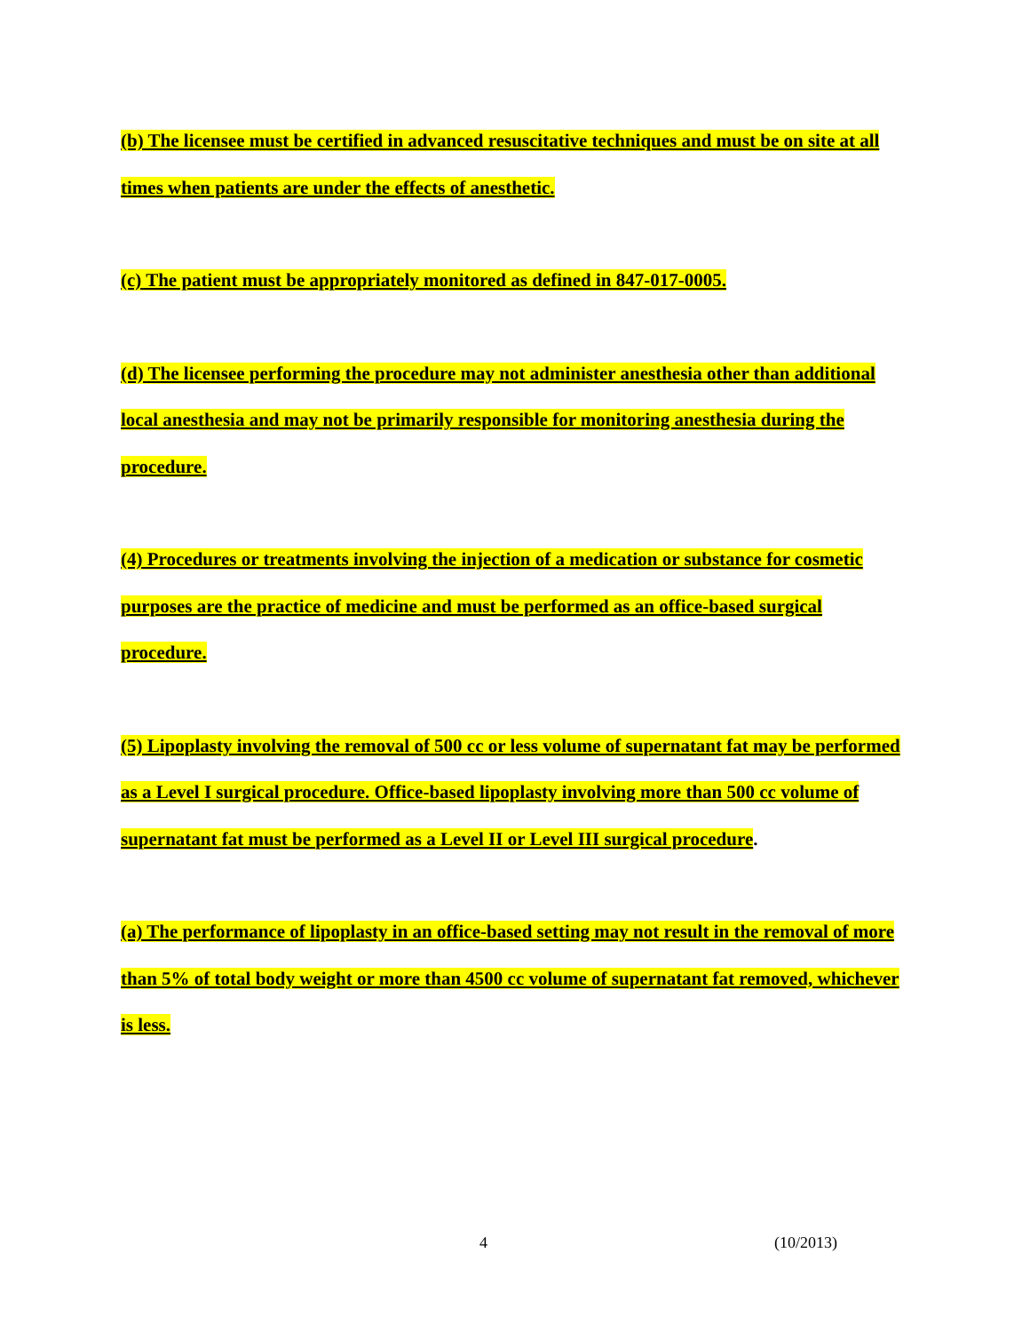(b) The licensee must be certified in advanced resuscitative techniques and must be on site at all times when patients are under the effects of anesthetic.
(c) The patient must be appropriately monitored as defined in 847-017-0005.
(d) The licensee performing the procedure may not administer anesthesia other than additional local anesthesia and may not be primarily responsible for monitoring anesthesia during the procedure.
(4) Procedures or treatments involving the injection of a medication or substance for cosmetic purposes are the practice of medicine and must be performed as an office-based surgical procedure.
(5) Lipoplasty involving the removal of 500 cc or less volume of supernatant fat may be performed as a Level I surgical procedure. Office-based lipoplasty involving more than 500 cc volume of supernatant fat must be performed as a Level II or Level III surgical procedure.
(a) The performance of lipoplasty in an office-based setting may not result in the removal of more than 5% of total body weight or more than 4500 cc volume of supernatant fat removed, whichever is less.
4 (10/2013)